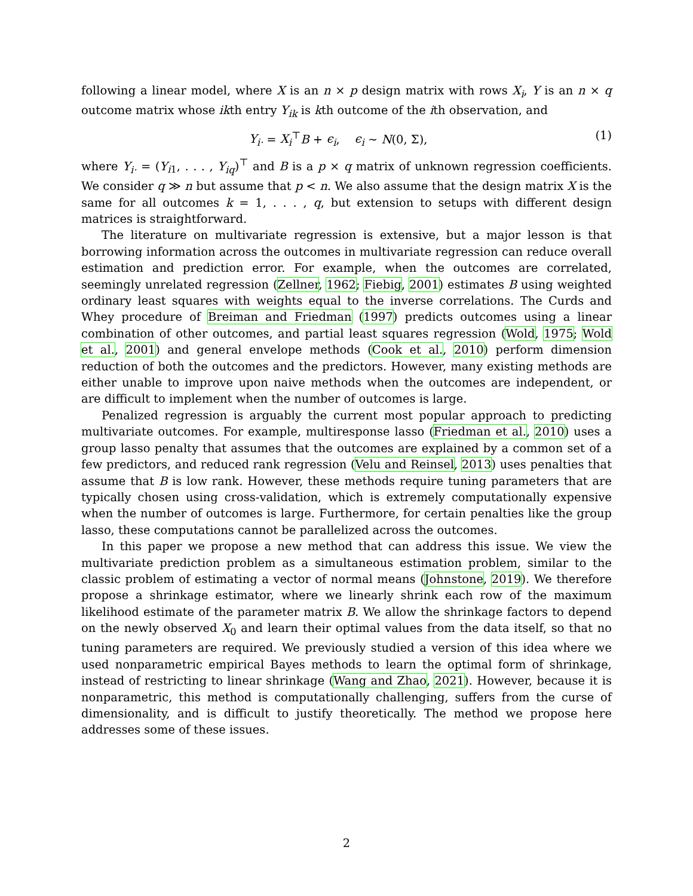following a linear model, where X is an n × p design matrix with rows X<sub>i</sub>, Y is an n × q outcome matrix whose ikth entry Y<sub>ik</sub> is kth outcome of the ith observation, and
Y<sub>i·</sub> = X<sub>i</sub><sup>⊤</sup>B + ϵ<sub>i</sub>, ϵ<sub>i</sub> ∼ N(0, Σ), (1)
where Y<sub>i·</sub> = (Y<sub>i1</sub>, . . . , Y<sub>iq</sub>)<sup>⊤</sup> and B is a p × q matrix of unknown regression coefficients. We consider q ≫ n but assume that p < n. We also assume that the design matrix X is the same for all outcomes k = 1, . . . , q, but extension to setups with different design matrices is straightforward.
The literature on multivariate regression is extensive, but a major lesson is that borrowing information across the outcomes in multivariate regression can reduce overall estimation and prediction error. For example, when the outcomes are correlated, seemingly unrelated regression (Zellner, 1962; Fiebig, 2001) estimates B using weighted ordinary least squares with weights equal to the inverse correlations. The Curds and Whey procedure of Breiman and Friedman (1997) predicts outcomes using a linear combination of other outcomes, and partial least squares regression (Wold, 1975; Wold et al., 2001) and general envelope methods (Cook et al., 2010) perform dimension reduction of both the outcomes and the predictors. However, many existing methods are either unable to improve upon naive methods when the outcomes are independent, or are difficult to implement when the number of outcomes is large.
Penalized regression is arguably the current most popular approach to predicting multivariate outcomes. For example, multiresponse lasso (Friedman et al., 2010) uses a group lasso penalty that assumes that the outcomes are explained by a common set of a few predictors, and reduced rank regression (Velu and Reinsel, 2013) uses penalties that assume that B is low rank. However, these methods require tuning parameters that are typically chosen using cross-validation, which is extremely computationally expensive when the number of outcomes is large. Furthermore, for certain penalties like the group lasso, these computations cannot be parallelized across the outcomes.
In this paper we propose a new method that can address this issue. We view the multivariate prediction problem as a simultaneous estimation problem, similar to the classic problem of estimating a vector of normal means (Johnstone, 2019). We therefore propose a shrinkage estimator, where we linearly shrink each row of the maximum likelihood estimate of the parameter matrix B. We allow the shrinkage factors to depend on the newly observed X<sub>0</sub> and learn their optimal values from the data itself, so that no tuning parameters are required. We previously studied a version of this idea where we used nonparametric empirical Bayes methods to learn the optimal form of shrinkage, instead of restricting to linear shrinkage (Wang and Zhao, 2021). However, because it is nonparametric, this method is computationally challenging, suffers from the curse of dimensionality, and is difficult to justify theoretically. The method we propose here addresses some of these issues.
2